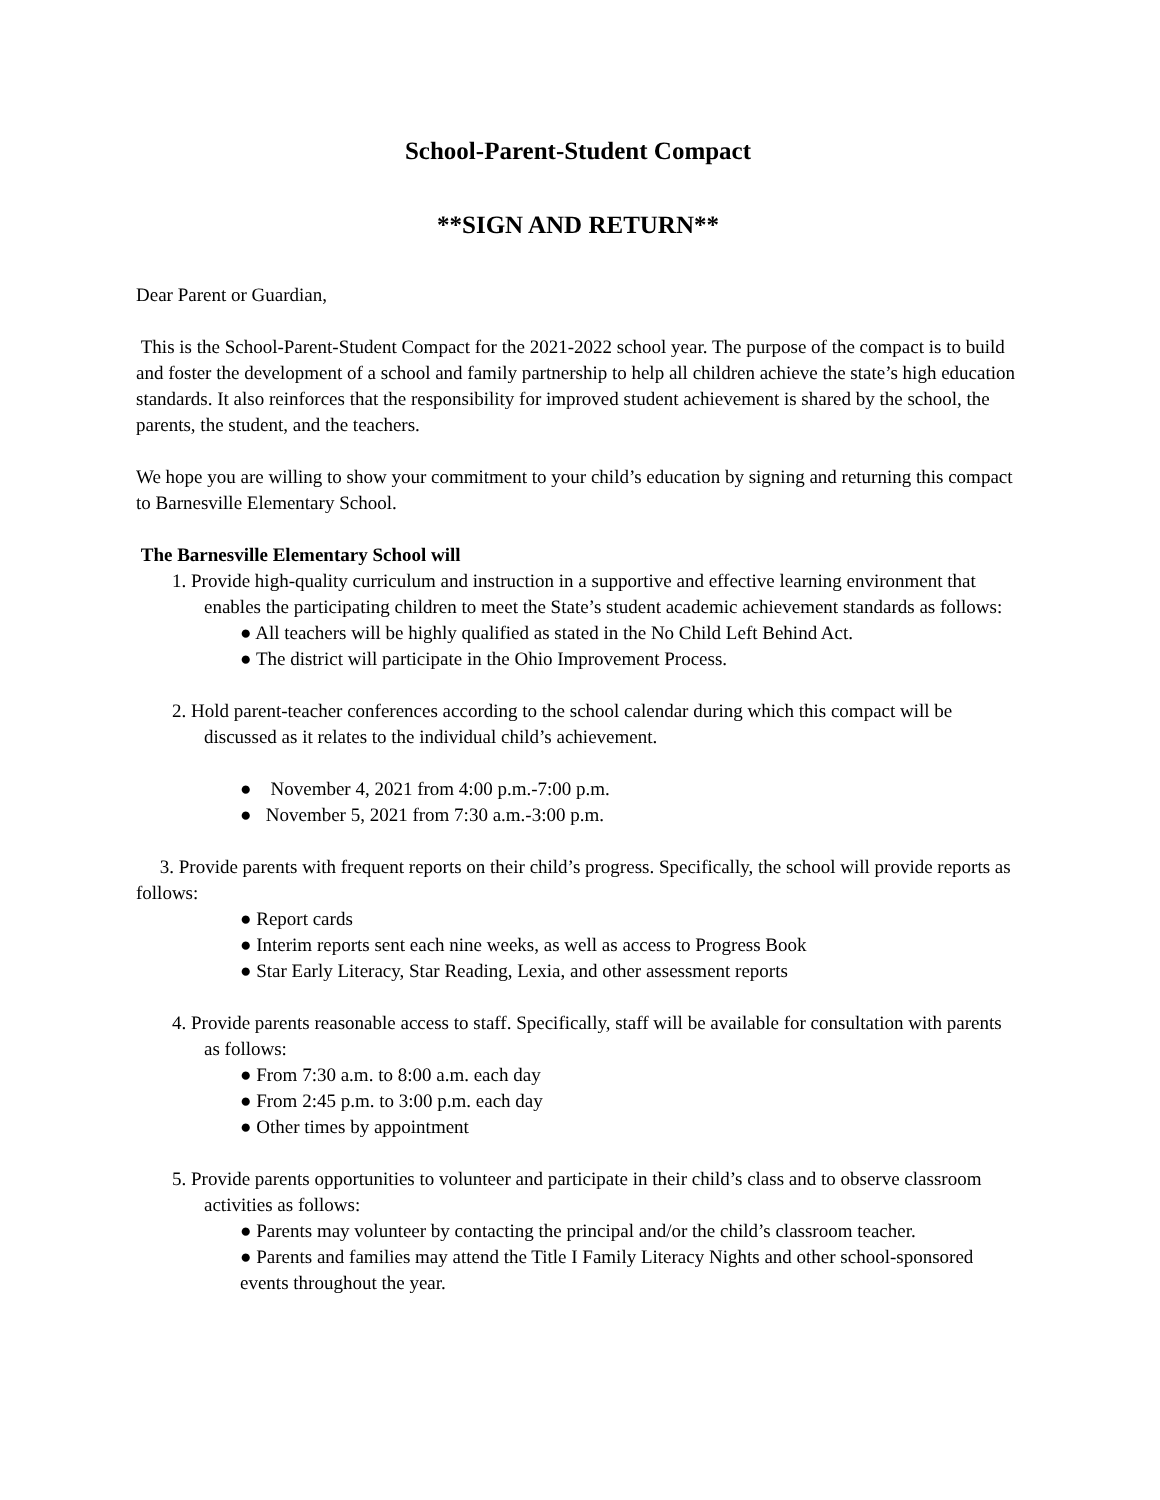School-Parent-Student Compact
**SIGN AND RETURN**
Dear Parent or Guardian,
This is the School-Parent-Student Compact for the 2021-2022 school year. The purpose of the compact is to build and foster the development of a school and family partnership to help all children achieve the state’s high education standards. It also reinforces that the responsibility for improved student achievement is shared by the school, the parents, the student, and the teachers.
We hope you are willing to show your commitment to your child’s education by signing and returning this compact to Barnesville Elementary School.
The Barnesville Elementary School will
1. Provide high-quality curriculum and instruction in a supportive and effective learning environment that enables the participating children to meet the State’s student academic achievement standards as follows:
● All teachers will be highly qualified as stated in the No Child Left Behind Act.
● The district will participate in the Ohio Improvement Process.
2. Hold parent-teacher conferences according to the school calendar during which this compact will be discussed as it relates to the individual child’s achievement.
● November 4, 2021 from 4:00 p.m.-7:00 p.m.
● November 5, 2021 from 7:30 a.m.-3:00 p.m.
3. Provide parents with frequent reports on their child’s progress. Specifically, the school will provide reports as follows:
● Report cards
● Interim reports sent each nine weeks, as well as access to Progress Book
● Star Early Literacy, Star Reading, Lexia, and other assessment reports
4. Provide parents reasonable access to staff. Specifically, staff will be available for consultation with parents as follows:
● From 7:30 a.m. to 8:00 a.m. each day
● From 2:45 p.m. to 3:00 p.m. each day
● Other times by appointment
5. Provide parents opportunities to volunteer and participate in their child’s class and to observe classroom activities as follows:
● Parents may volunteer by contacting the principal and/or the child’s classroom teacher.
● Parents and families may attend the Title I Family Literacy Nights and other school-sponsored events throughout the year.